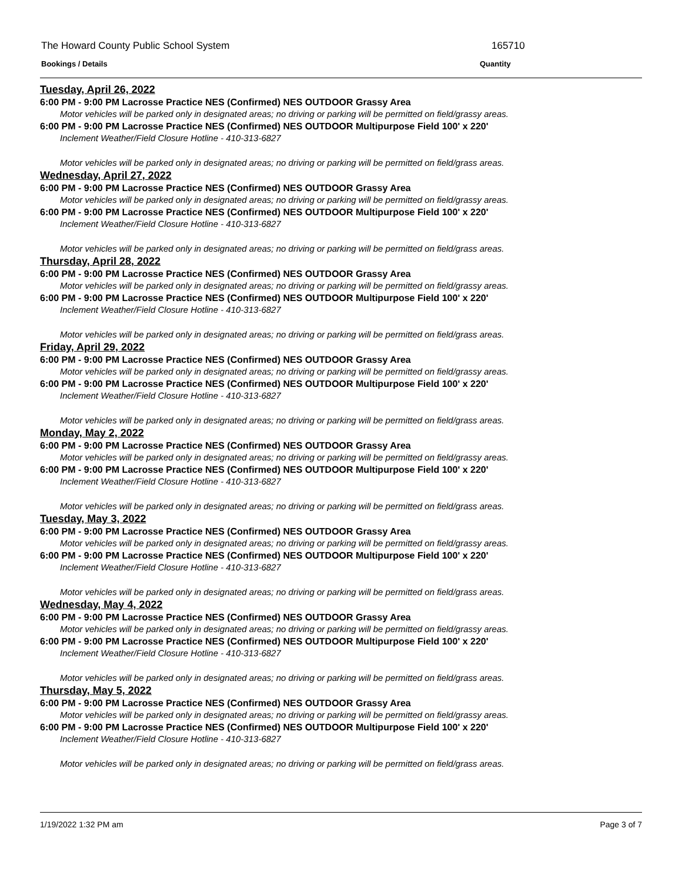The Howard County Public School System
165710
Bookings / Details Quantity
Tuesday, April 26, 2022
6:00 PM - 9:00 PM Lacrosse Practice NES (Confirmed) NES OUTDOOR Grassy Area
Motor vehicles will be parked only in designated areas; no driving or parking will be permitted on field/grassy areas.
6:00 PM - 9:00 PM Lacrosse Practice NES (Confirmed) NES OUTDOOR Multipurpose Field 100' x 220'
Inclement Weather/Field Closure Hotline - 410-313-6827
Motor vehicles will be parked only in designated areas; no driving or parking will be permitted on field/grass areas.
Wednesday, April 27, 2022
6:00 PM - 9:00 PM Lacrosse Practice NES (Confirmed) NES OUTDOOR Grassy Area
Motor vehicles will be parked only in designated areas; no driving or parking will be permitted on field/grassy areas.
6:00 PM - 9:00 PM Lacrosse Practice NES (Confirmed) NES OUTDOOR Multipurpose Field 100' x 220'
Inclement Weather/Field Closure Hotline - 410-313-6827
Motor vehicles will be parked only in designated areas; no driving or parking will be permitted on field/grass areas.
Thursday, April 28, 2022
6:00 PM - 9:00 PM Lacrosse Practice NES (Confirmed) NES OUTDOOR Grassy Area
Motor vehicles will be parked only in designated areas; no driving or parking will be permitted on field/grassy areas.
6:00 PM - 9:00 PM Lacrosse Practice NES (Confirmed) NES OUTDOOR Multipurpose Field 100' x 220'
Inclement Weather/Field Closure Hotline - 410-313-6827
Motor vehicles will be parked only in designated areas; no driving or parking will be permitted on field/grass areas.
Friday, April 29, 2022
6:00 PM - 9:00 PM Lacrosse Practice NES (Confirmed) NES OUTDOOR Grassy Area
Motor vehicles will be parked only in designated areas; no driving or parking will be permitted on field/grassy areas.
6:00 PM - 9:00 PM Lacrosse Practice NES (Confirmed) NES OUTDOOR Multipurpose Field 100' x 220'
Inclement Weather/Field Closure Hotline - 410-313-6827
Motor vehicles will be parked only in designated areas; no driving or parking will be permitted on field/grass areas.
Monday, May 2, 2022
6:00 PM - 9:00 PM Lacrosse Practice NES (Confirmed) NES OUTDOOR Grassy Area
Motor vehicles will be parked only in designated areas; no driving or parking will be permitted on field/grassy areas.
6:00 PM - 9:00 PM Lacrosse Practice NES (Confirmed) NES OUTDOOR Multipurpose Field 100' x 220'
Inclement Weather/Field Closure Hotline - 410-313-6827
Motor vehicles will be parked only in designated areas; no driving or parking will be permitted on field/grass areas.
Tuesday, May 3, 2022
6:00 PM - 9:00 PM Lacrosse Practice NES (Confirmed) NES OUTDOOR Grassy Area
Motor vehicles will be parked only in designated areas; no driving or parking will be permitted on field/grassy areas.
6:00 PM - 9:00 PM Lacrosse Practice NES (Confirmed) NES OUTDOOR Multipurpose Field 100' x 220'
Inclement Weather/Field Closure Hotline - 410-313-6827
Motor vehicles will be parked only in designated areas; no driving or parking will be permitted on field/grass areas.
Wednesday, May 4, 2022
6:00 PM - 9:00 PM Lacrosse Practice NES (Confirmed) NES OUTDOOR Grassy Area
Motor vehicles will be parked only in designated areas; no driving or parking will be permitted on field/grassy areas.
6:00 PM - 9:00 PM Lacrosse Practice NES (Confirmed) NES OUTDOOR Multipurpose Field 100' x 220'
Inclement Weather/Field Closure Hotline - 410-313-6827
Motor vehicles will be parked only in designated areas; no driving or parking will be permitted on field/grass areas.
Thursday, May 5, 2022
6:00 PM - 9:00 PM Lacrosse Practice NES (Confirmed) NES OUTDOOR Grassy Area
Motor vehicles will be parked only in designated areas; no driving or parking will be permitted on field/grassy areas.
6:00 PM - 9:00 PM Lacrosse Practice NES (Confirmed) NES OUTDOOR Multipurpose Field 100' x 220'
Inclement Weather/Field Closure Hotline - 410-313-6827
Motor vehicles will be parked only in designated areas; no driving or parking will be permitted on field/grass areas.
1/19/2022 1:32 PM am Page 3 of 7